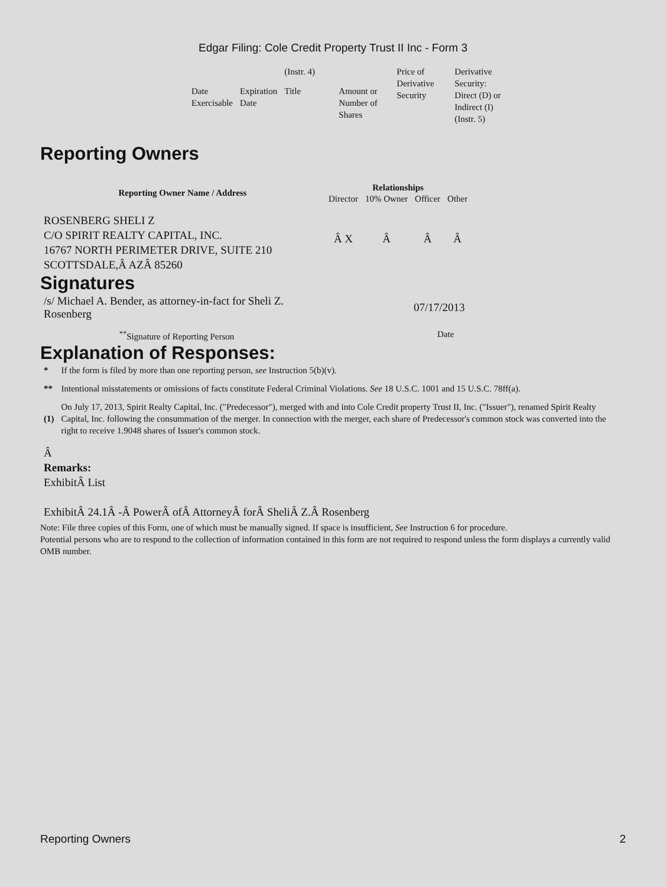Edgar Filing: Cole Credit Property Trust II Inc - Form 3
| | | (Instr. 4) | | Price of Derivative Security | Derivative Security: Direct (D) or Indirect (I) (Instr. 5) |
| Date Exercisable | Expiration Date | Title | Amount or Number of Shares | | |
Reporting Owners
| Reporting Owner Name / Address | Relationships | | | |
| --- | --- | --- | --- | --- |
| | Director | 10% Owner | Officer | Other |
| ROSENBERG SHELI Z C/O SPIRIT REALTY CAPITAL, INC. 16767 NORTH PERIMETER DRIVE, SUITE 210 SCOTTSDALE,Â AZÂ 85260 | Â X | Â | Â | Â |
Signatures
| /s/ Michael A. Bender, as attorney-in-fact for Sheli Z. Rosenberg | 07/17/2013 |
| <sup>**</sup> Signature of Reporting Person | Date |
Explanation of Responses:
| * | If the form is filed by more than one reporting person, see Instruction 5(b)(v). |
| ** | Intentional misstatements or omissions of facts constitute Federal Criminal Violations. See 18 U.S.C. 1001 and 15 U.S.C. 78ff(a). |
| (1) | On July 17, 2013, Spirit Realty Capital, Inc. ("Predecessor"), merged with and into Cole Credit property Trust II, Inc. ("Issuer"), renamed Spirit Realty Capital, Inc. following the consummation of the merger. In connection with the merger, each share of Predecessor's common stock was converted into the right to receive 1.9048 shares of Issuer's common stock. |
Â
Remarks:
ExhibitÂ List
ExhibitÂ 24.1Â -Â PowerÂ ofÂ AttorneyÂ forÂ SheliÂ Z.Â Rosenberg
Note: File three copies of this Form, one of which must be manually signed. If space is insufficient, See Instruction 6 for procedure.
Potential persons who are to respond to the collection of information contained in this form are not required to respond unless the form displays a currently valid OMB number.
Reporting Owners 2